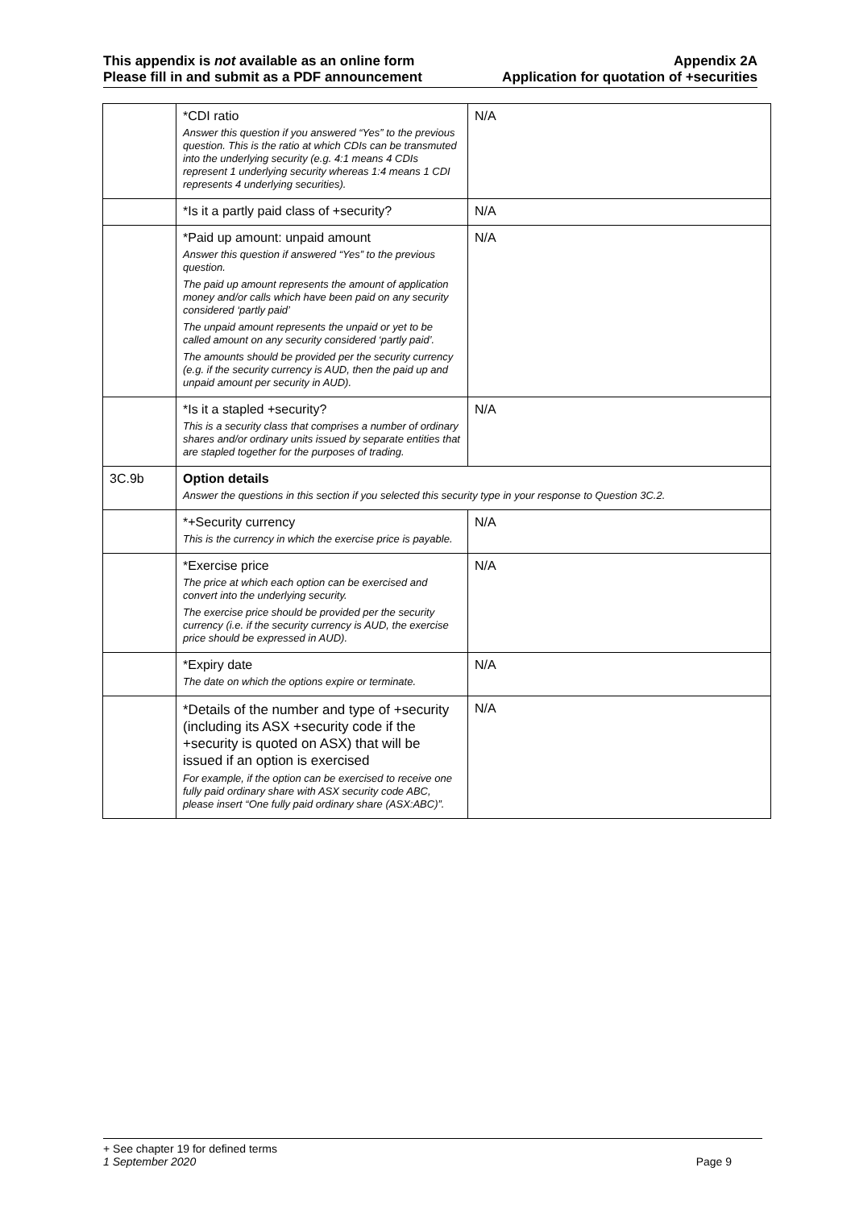This appendix is not available as an online form
Please fill in and submit as a PDF announcement
Appendix 2A
Application for quotation of +securities
| | *CDI ratio Answer this question if you answered “Yes” to the previous question. This is the ratio at which CDIs can be transmuted into the underlying security (e.g. 4:1 means 4 CDIs represent 1 underlying security whereas 1:4 means 1 CDI represents 4 underlying securities). | N/A |
| | *Is it a partly paid class of +security? | N/A |
| | *Paid up amount: unpaid amount Answer this question if answered “Yes” to the previous question. The paid up amount represents the amount of application money and/or calls which have been paid on any security considered ‘partly paid’ The unpaid amount represents the unpaid or yet to be called amount on any security considered ‘partly paid’. The amounts should be provided per the security currency (e.g. if the security currency is AUD, then the paid up and unpaid amount per security in AUD). | N/A |
| | *Is it a stapled +security? This is a security class that comprises a number of ordinary shares and/or ordinary units issued by separate entities that are stapled together for the purposes of trading. | N/A |
| 3C.9b | Option details Answer the questions in this section if you selected this security type in your response to Question 3C.2. | |
| | *+Security currency This is the currency in which the exercise price is payable. | N/A |
| | *Exercise price The price at which each option can be exercised and convert into the underlying security. The exercise price should be provided per the security currency (i.e. if the security currency is AUD, the exercise price should be expressed in AUD). | N/A |
| | *Expiry date The date on which the options expire or terminate. | N/A |
| | *Details of the number and type of +security (including its ASX +security code if the +security is quoted on ASX) that will be issued if an option is exercised For example, if the option can be exercised to receive one fully paid ordinary share with ASX security code ABC, please insert “One fully paid ordinary share (ASX:ABC)”. | N/A |
+ See chapter 19 for defined terms
1 September 2020 Page 9